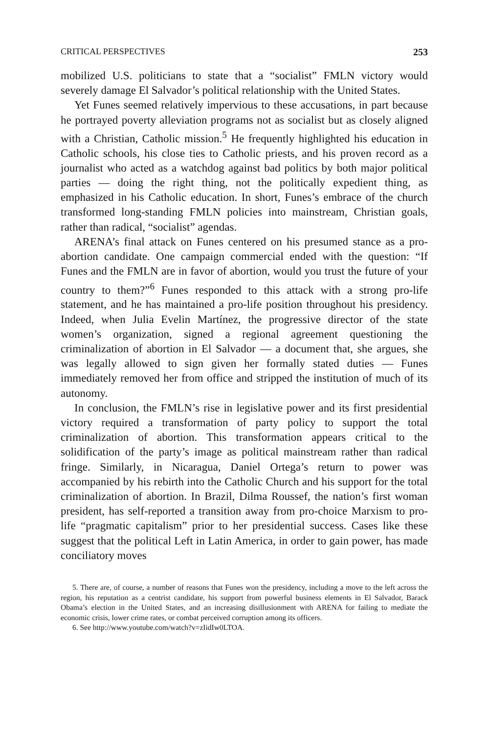CRITICAL PERSPECTIVES 253
mobilized U.S. politicians to state that a “socialist” FMLN victory would severely damage El Salvador’s political relationship with the United States.
Yet Funes seemed relatively impervious to these accusations, in part because he portrayed poverty alleviation programs not as socialist but as closely aligned with a Christian, Catholic mission.<sup>5</sup> He frequently highlighted his education in Catholic schools, his close ties to Catholic priests, and his proven record as a journalist who acted as a watchdog against bad politics by both major political parties — doing the right thing, not the politically expedient thing, as emphasized in his Catholic education. In short, Funes’s embrace of the church transformed long-standing FMLN policies into mainstream, Christian goals, rather than radical, “socialist” agendas.
ARENA’s final attack on Funes centered on his presumed stance as a pro-abortion candidate. One campaign commercial ended with the question: “If Funes and the FMLN are in favor of abortion, would you trust the future of your country to them?”<sup>6</sup> Funes responded to this attack with a strong pro-life statement, and he has maintained a pro-life position throughout his presidency. Indeed, when Julia Evelin Martínez, the progressive director of the state women’s organization, signed a regional agreement questioning the criminalization of abortion in El Salvador — a document that, she argues, she was legally allowed to sign given her formally stated duties — Funes immediately removed her from office and stripped the institution of much of its autonomy.
In conclusion, the FMLN’s rise in legislative power and its first presidential victory required a transformation of party policy to support the total criminalization of abortion. This transformation appears critical to the solidification of the party’s image as political mainstream rather than radical fringe. Similarly, in Nicaragua, Daniel Ortega’s return to power was accompanied by his rebirth into the Catholic Church and his support for the total criminalization of abortion. In Brazil, Dilma Roussef, the nation’s first woman president, has self-reported a transition away from pro-choice Marxism to pro-life “pragmatic capitalism” prior to her presidential success. Cases like these suggest that the political Left in Latin America, in order to gain power, has made conciliatory moves
5. There are, of course, a number of reasons that Funes won the presidency, including a move to the left across the region, his reputation as a centrist candidate, his support from powerful business elements in El Salvador, Barack Obama’s election in the United States, and an increasing disillusionment with ARENA for failing to mediate the economic crisis, lower crime rates, or combat perceived corruption among its officers.
6. See http://www.youtube.com/watch?v=zIidIw0LTOA.